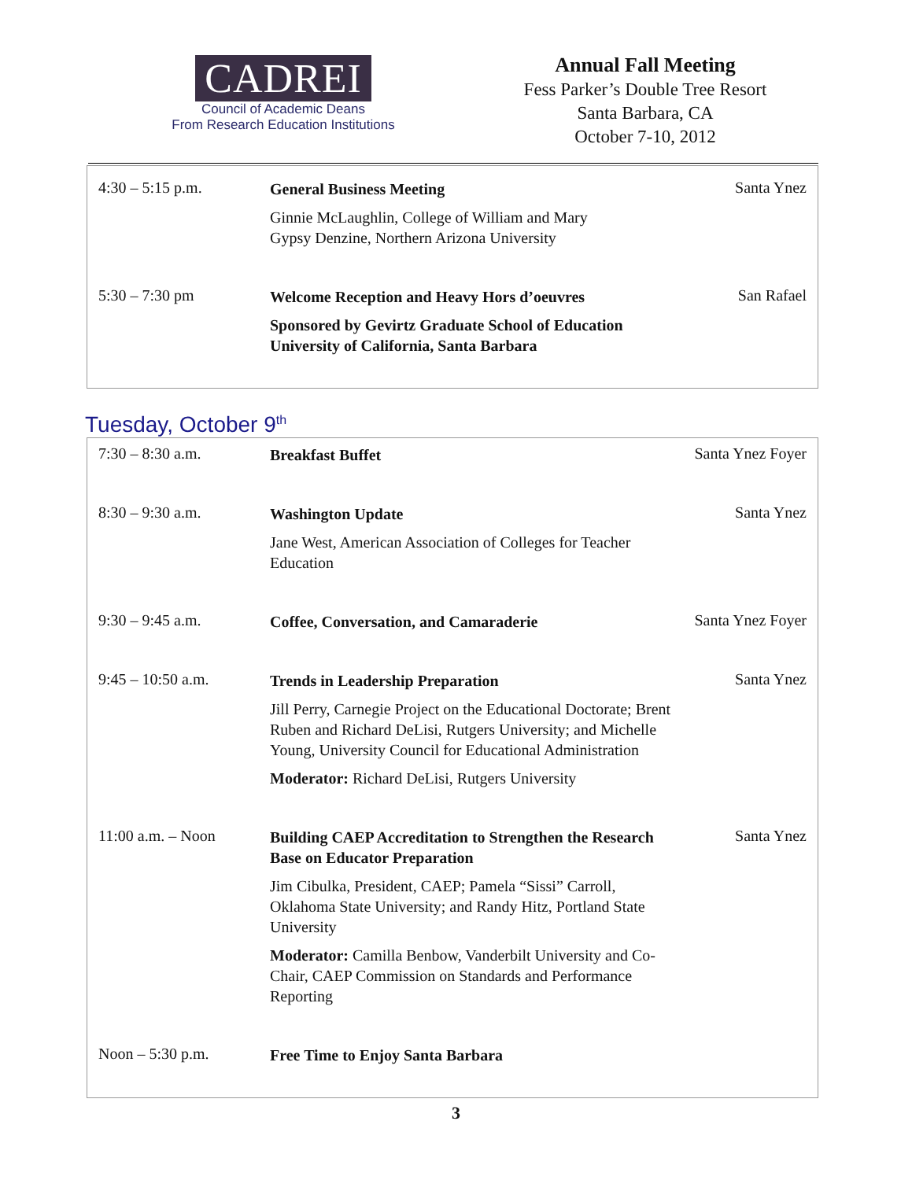CADREI
Council of Academic Deans
From Research Education Institutions
Annual Fall Meeting
Fess Parker’s Double Tree Resort
Santa Barbara, CA
October 7-10, 2012
| 4:30 – 5:15 p.m. | General Business Meeting Ginnie McLaughlin, College of William and Mary Gypsy Denzine, Northern Arizona University | Santa Ynez |
| 5:30 – 7:30 pm | Welcome Reception and Heavy Hors d’oeuvres Sponsored by Gevirtz Graduate School of Education University of California, Santa Barbara | San Rafael |
Tuesday, October 9<sup>th</sup>
| 7:30 – 8:30 a.m. | Breakfast Buffet | Santa Ynez Foyer |
| 8:30 – 9:30 a.m. | Washington Update Jane West, American Association of Colleges for Teacher Education | Santa Ynez |
| 9:30 – 9:45 a.m. | Coffee, Conversation, and Camaraderie | Santa Ynez Foyer |
| 9:45 – 10:50 a.m. | Trends in Leadership Preparation Jill Perry, Carnegie Project on the Educational Doctorate; Brent Ruben and Richard DeLisi, Rutgers University; and Michelle Young, University Council for Educational Administration Moderator: Richard DeLisi, Rutgers University | Santa Ynez |
| 11:00 a.m. – Noon | Building CAEP Accreditation to Strengthen the Research Base on Educator Preparation Jim Cibulka, President, CAEP; Pamela “Sissi” Carroll, Oklahoma State University; and Randy Hitz, Portland State University Moderator: Camilla Benbow, Vanderbilt University and Co-Chair, CAEP Commission on Standards and Performance Reporting | Santa Ynez |
| Noon – 5:30 p.m. | Free Time to Enjoy Santa Barbara | |
3